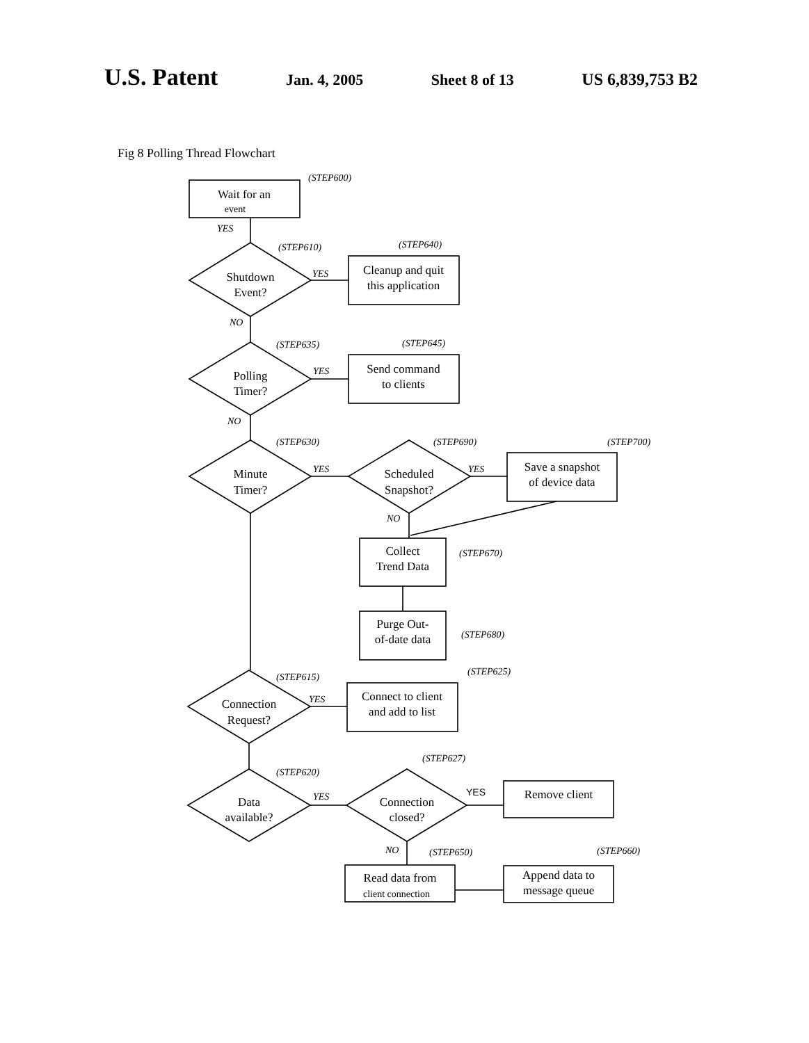U.S. Patent Jan. 4, 2005 Sheet 8 of 13 US 6,839,753 B2
Fig 8 Polling Thread Flowchart
Wait for an
event
Shutdown
Event?
Cleanup and quit
this application
Polling
Timer?
Send command
to clients
Minute
Timer?
Scheduled
Snapshot?
Save a snapshot
of device data
Collect
Trend Data
Purge Out-
of-date data
Connection
Request?
Connect to client
and add to list
Data
available?
Connection
closed?
Remove client
Read data from
client connection
Append data to
message queue
(STEP600)
YES
(STEP610)
(STEP640)
YES
NO
(STEP635)
(STEP645)
YES
NO
(STEP630)
(STEP690)
(STEP700)
YES
YES
NO
(STEP670)
(STEP680)
(STEP615)
(STEP625)
YES
(STEP620)
(STEP627)
YES
YES
NO
(STEP650)
(STEP660)